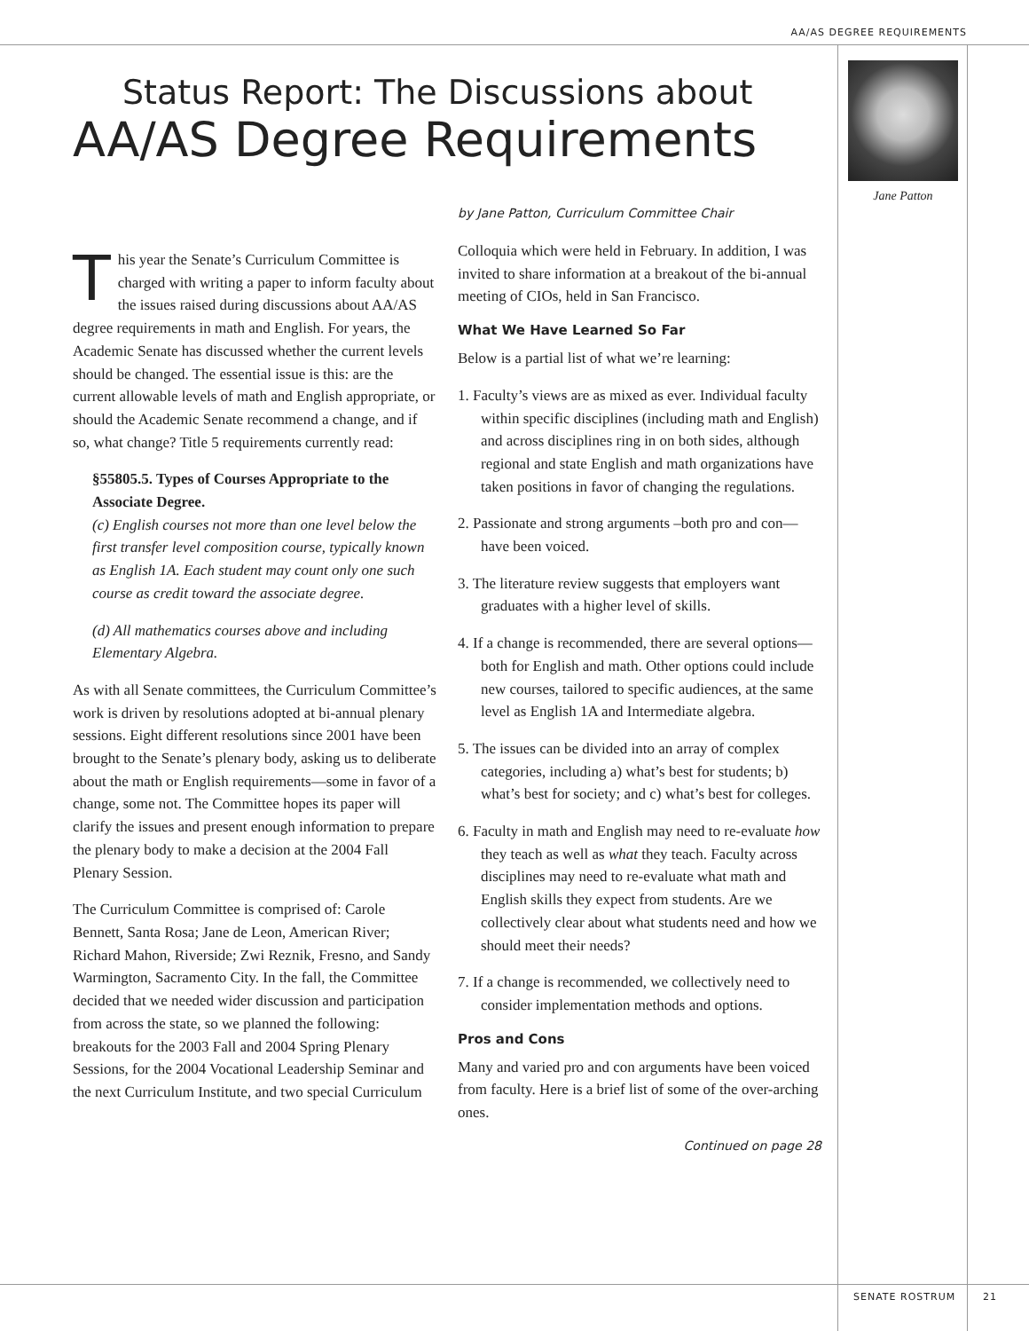AA/AS DEGREE REQUIREMENTS
Status Report: The Discussions about
AA/AS Degree Requirements
Jane Patton
This year the Senate’s Curriculum Committee is charged with writing a paper to inform faculty about the issues raised during discussions about AA/AS degree requirements in math and English. For years, the Academic Senate has discussed whether the current levels should be changed. The essential issue is this: are the current allowable levels of math and English appropriate, or should the Academic Senate recommend a change, and if so, what change? Title 5 requirements currently read:
§55805.5. Types of Courses Appropriate to the Associate Degree.
(c) English courses not more than one level below the first transfer level composition course, typically known as English 1A. Each student may count only one such course as credit toward the associate degree.
(d) All mathematics courses above and including Elementary Algebra.
As with all Senate committees, the Curriculum Committee’s work is driven by resolutions adopted at bi-annual plenary sessions. Eight different resolutions since 2001 have been brought to the Senate’s plenary body, asking us to deliberate about the math or English requirements—some in favor of a change, some not. The Committee hopes its paper will clarify the issues and present enough information to prepare the plenary body to make a decision at the 2004 Fall Plenary Session.
The Curriculum Committee is comprised of: Carole Bennett, Santa Rosa; Jane de Leon, American River; Richard Mahon, Riverside; Zwi Reznik, Fresno, and Sandy Warmington, Sacramento City. In the fall, the Committee decided that we needed wider discussion and participation from across the state, so we planned the following: breakouts for the 2003 Fall and 2004 Spring Plenary Sessions, for the 2004 Vocational Leadership Seminar and the next Curriculum Institute, and two special Curriculum
by Jane Patton, Curriculum Committee Chair
Colloquia which were held in February. In addition, I was invited to share information at a breakout of the bi-annual meeting of CIOs, held in San Francisco.
What We Have Learned So Far
Below is a partial list of what we’re learning:
1. Faculty’s views are as mixed as ever. Individual faculty within specific disciplines (including math and English) and across disciplines ring in on both sides, although regional and state English and math organizations have taken positions in favor of changing the regulations.
2. Passionate and strong arguments –both pro and con— have been voiced.
3. The literature review suggests that employers want graduates with a higher level of skills.
4. If a change is recommended, there are several options—both for English and math. Other options could include new courses, tailored to specific audiences, at the same level as English 1A and Intermediate algebra.
5. The issues can be divided into an array of complex categories, including a) what’s best for students; b) what’s best for society; and c) what’s best for colleges.
6. Faculty in math and English may need to re-evaluate how they teach as well as what they teach. Faculty across disciplines may need to re-evaluate what math and English skills they expect from students. Are we collectively clear about what students need and how we should meet their needs?
7. If a change is recommended, we collectively need to consider implementation methods and options.
Pros and Cons
Many and varied pro and con arguments have been voiced from faculty. Here is a brief list of some of the over-arching ones.
Continued on page 28
SENATE ROSTRUM 21